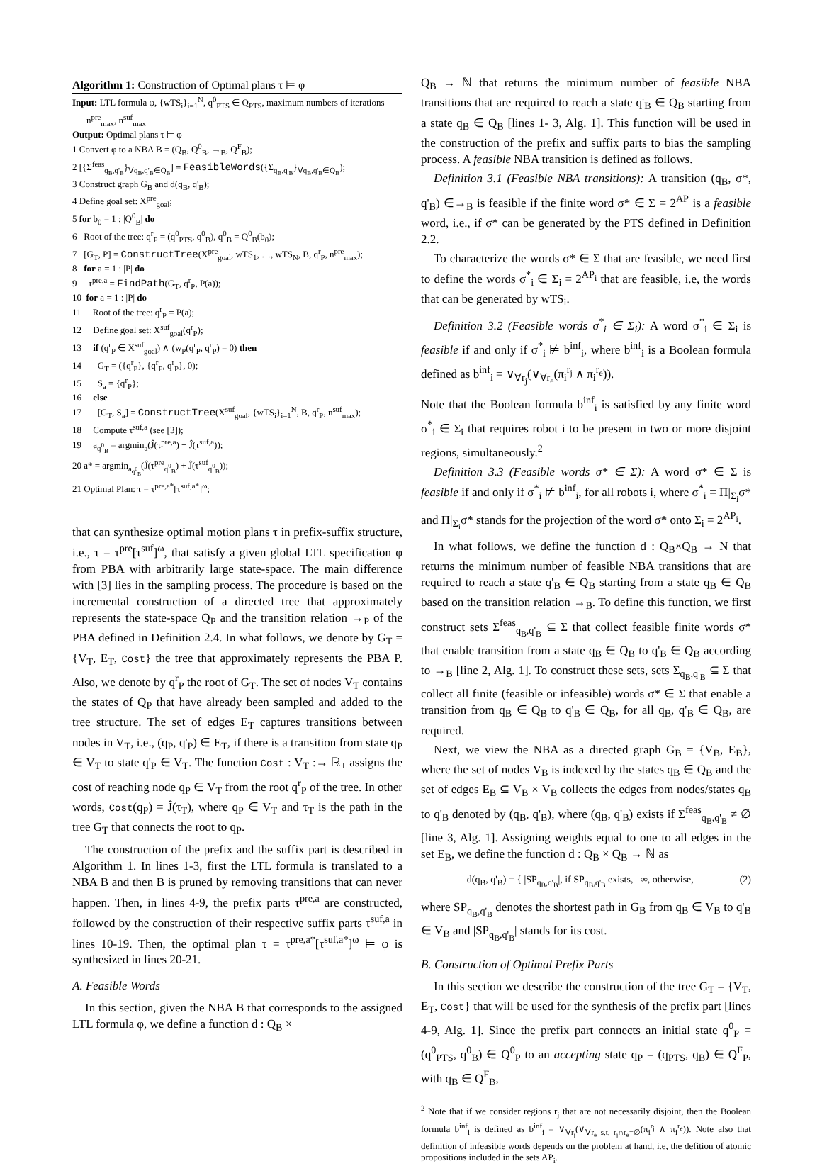Algorithm 1: Construction of Optimal plans τ ⊨ φ
Input: LTL formula φ, {wTS<sub>i</sub>}<sub>i=1</sub><sup>N</sup>, q<sup>0</sup><sub>PTS</sub> ∈ Q<sub>PTS</sub>, maximum numbers of iterations n<sup>pre</sup><sub>max</sub>, n<sup>suf</sup><sub>max</sub>
Output: Optimal plans τ ⊨ φ
1 Convert φ to a NBA B = (Q<sub>B</sub>, Q<sup>0</sup><sub>B</sub>, →<sub>B</sub>, Q<sup>F</sup><sub>B</sub>);
2 [{Σ<sup>feas</sup><sub>q<sub>B</sub>,q'<sub>B</sub></sub>}<sub>∀q<sub>B</sub>,q'<sub>B</sub>∈Q<sub>B</sub></sub>] = FeasibleWords({Σ<sub>q<sub>B</sub>,q'<sub>B</sub></sub>}<sub>∀q<sub>B</sub>,q'<sub>B</sub>∈Q<sub>B</sub></sub>);
3 Construct graph G<sub>B</sub> and d(q<sub>B</sub>, q'<sub>B</sub>);
4 Define goal set: X<sup>pre</sup><sub>goal</sub>;
5 for b<sub>0</sub> = 1 : |Q<sup>0</sup><sub>B</sub>| do
6 Root of the tree: q<sup>r</sup><sub>P</sub> = (q<sup>0</sup><sub>PTS</sub>, q<sup>0</sup><sub>B</sub>), q<sup>0</sup><sub>B</sub> = Q<sup>0</sup><sub>B</sub>(b<sub>0</sub>);
7 [G<sub>T</sub>, P] = ConstructTree(X<sup>pre</sup><sub>goal</sub>, wTS<sub>1</sub>, …, wTS<sub>N</sub>, B, q<sup>r</sup><sub>P</sub>, n<sup>pre</sup><sub>max</sub>);
8 for a = 1 : |P| do
9 τ<sup>pre,a</sup> = FindPath(G<sub>T</sub>, q<sup>r</sup><sub>P</sub>, P(a));
10 for a = 1 : |P| do
11 Root of the tree: q<sup>r</sup><sub>P</sub> = P(a);
12 Define goal set: X<sup>suf</sup><sub>goal</sub>(q<sup>r</sup><sub>P</sub>);
13 if (q<sup>r</sup><sub>P</sub> ∈ X<sup>suf</sup><sub>goal</sub>) ∧ (w<sub>P</sub>(q<sup>r</sup><sub>P</sub>, q<sup>r</sup><sub>P</sub>) = 0) then
14 G<sub>T</sub> = ({q<sup>r</sup><sub>P</sub>}, {q<sup>r</sup><sub>P</sub>, q<sup>r</sup><sub>P</sub>}, 0);
15 S<sub>a</sub> = {q<sup>r</sup><sub>P</sub>};
16 else
17 [G<sub>T</sub>, S<sub>a</sub>] = ConstructTree(X<sup>suf</sup><sub>goal</sub>, {wTS<sub>i</sub>}<sub>i=1</sub><sup>N</sup>, B, q<sup>r</sup><sub>P</sub>, n<sup>suf</sup><sub>max</sub>);
18 Compute τ<sup>suf,a</sup> (see [3]);
19 a<sub>q<sup>0</sup><sub>B</sub></sub> = argmin<sub>a</sub>(Ĵ(τ<sup>pre,a</sup>) + Ĵ(τ<sup>suf,a</sup>));
20 a* = argmin<sub>a<sub>q<sup>0</sup><sub>B</sub></sub></sub>(Ĵ(τ<sup>pre</sup><sub>q<sup>0</sup><sub>B</sub></sub>) + Ĵ(τ<sup>suf</sup><sub>q<sup>0</sup><sub>B</sub></sub>));
21 Optimal Plan: τ = τ<sup>pre,a*</sup>[τ<sup>suf,a*</sup>]<sup>ω</sup>;
that can synthesize optimal motion plans τ in prefix-suffix structure, i.e., τ = τ<sup>pre</sup>[τ<sup>suf</sup>]<sup>ω</sup>, that satisfy a given global LTL specification φ from PBA with arbitrarily large state-space. The main difference with [3] lies in the sampling process. The procedure is based on the incremental construction of a directed tree that approximately represents the state-space Q<sub>P</sub> and the transition relation →<sub>P</sub> of the PBA defined in Definition 2.4. In what follows, we denote by G<sub>T</sub> = {V<sub>T</sub>, E<sub>T</sub>, Cost} the tree that approximately represents the PBA P. Also, we denote by q<sup>r</sup><sub>P</sub> the root of G<sub>T</sub>. The set of nodes V<sub>T</sub> contains the states of Q<sub>P</sub> that have already been sampled and added to the tree structure. The set of edges E<sub>T</sub> captures transitions between nodes in V<sub>T</sub>, i.e., (q<sub>P</sub>, q'<sub>P</sub>) ∈ E<sub>T</sub>, if there is a transition from state q<sub>P</sub> ∈ V<sub>T</sub> to state q'<sub>P</sub> ∈ V<sub>T</sub>. The function Cost : V<sub>T</sub> :→ ℝ<sub>+</sub> assigns the cost of reaching node q<sub>P</sub> ∈ V<sub>T</sub> from the root q<sup>r</sup><sub>P</sub> of the tree. In other words, Cost(q<sub>P</sub>) = Ĵ(τ<sub>T</sub>), where q<sub>P</sub> ∈ V<sub>T</sub> and τ<sub>T</sub> is the path in the tree G<sub>T</sub> that connects the root to q<sub>P</sub>.
The construction of the prefix and the suffix part is described in Algorithm 1. In lines 1-3, first the LTL formula is translated to a NBA B and then B is pruned by removing transitions that can never happen. Then, in lines 4-9, the prefix parts τ<sup>pre,a</sup> are constructed, followed by the construction of their respective suffix parts τ<sup>suf,a</sup> in lines 10-19. Then, the optimal plan τ = τ<sup>pre,a*</sup>[τ<sup>suf,a*</sup>]<sup>ω</sup> ⊨ φ is synthesized in lines 20-21.
A. Feasible Words
In this section, given the NBA B that corresponds to the assigned LTL formula φ, we define a function d : Q<sub>B</sub> ×
Q<sub>B</sub> → ℕ that returns the minimum number of feasible NBA transitions that are required to reach a state q'<sub>B</sub> ∈ Q<sub>B</sub> starting from a state q<sub>B</sub> ∈ Q<sub>B</sub> [lines 1- 3, Alg. 1]. This function will be used in the construction of the prefix and suffix parts to bias the sampling process. A feasible NBA transition is defined as follows.
Definition 3.1 (Feasible NBA transitions): A transition (q<sub>B</sub>, σ*, q'<sub>B</sub>) ∈→<sub>B</sub> is feasible if the finite word σ* ∈ Σ = 2<sup>AP</sup> is a feasible word, i.e., if σ* can be generated by the PTS defined in Definition 2.2.
To characterize the words σ* ∈ Σ that are feasible, we need first to define the words σ<sup>*</sup><sub>i</sub> ∈ Σ<sub>i</sub> = 2<sup>AP<sub>i</sub></sup> that are feasible, i.e, the words that can be generated by wTS<sub>i</sub>.
Definition 3.2 (Feasible words σ<sup>*</sup><sub>i</sub> ∈ Σ<sub>i</sub>): A word σ<sup>*</sup><sub>i</sub> ∈ Σ<sub>i</sub> is feasible if and only if σ<sup>*</sup><sub>i</sub> ⊭ b<sup>inf</sup><sub>i</sub>, where b<sup>inf</sup><sub>i</sub> is a Boolean formula defined as b<sup>inf</sup><sub>i</sub> = ∨<sub>∀r<sub>j</sub></sub>(∨<sub>∀r<sub>e</sub></sub>(π<sub>i</sub><sup>r<sub>j</sub></sup> ∧ π<sub>i</sub><sup>r<sub>e</sub></sup>)).
Note that the Boolean formula b<sup>inf</sup><sub>i</sub> is satisfied by any finite word σ<sup>*</sup><sub>i</sub> ∈ Σ<sub>i</sub> that requires robot i to be present in two or more disjoint regions, simultaneously.<sup>2</sup>
Definition 3.3 (Feasible words σ* ∈ Σ): A word σ* ∈ Σ is feasible if and only if σ<sup>*</sup><sub>i</sub> ⊭ b<sup>inf</sup><sub>i</sub>, for all robots i, where σ<sup>*</sup><sub>i</sub> = Π|<sub>Σ<sub>i</sub></sub>σ* and Π|<sub>Σ<sub>i</sub></sub>σ* stands for the projection of the word σ* onto Σ<sub>i</sub> = 2<sup>AP<sub>i</sub></sup>.
In what follows, we define the function d : Q<sub>B</sub>×Q<sub>B</sub> → N that returns the minimum number of feasible NBA transitions that are required to reach a state q'<sub>B</sub> ∈ Q<sub>B</sub> starting from a state q<sub>B</sub> ∈ Q<sub>B</sub> based on the transition relation →<sub>B</sub>. To define this function, we first construct sets Σ<sup>feas</sup><sub>q<sub>B</sub>,q'<sub>B</sub></sub> ⊆ Σ that collect feasible finite words σ* that enable transition from a state q<sub>B</sub> ∈ Q<sub>B</sub> to q'<sub>B</sub> ∈ Q<sub>B</sub> according to →<sub>B</sub> [line 2, Alg. 1]. To construct these sets, sets Σ<sub>q<sub>B</sub>,q'<sub>B</sub></sub> ⊆ Σ that collect all finite (feasible or infeasible) words σ* ∈ Σ that enable a transition from q<sub>B</sub> ∈ Q<sub>B</sub> to q'<sub>B</sub> ∈ Q<sub>B</sub>, for all q<sub>B</sub>, q'<sub>B</sub> ∈ Q<sub>B</sub>, are required.
Next, we view the NBA as a directed graph G<sub>B</sub> = {V<sub>B</sub>, E<sub>B</sub>}, where the set of nodes V<sub>B</sub> is indexed by the states q<sub>B</sub> ∈ Q<sub>B</sub> and the set of edges E<sub>B</sub> ⊆ V<sub>B</sub> × V<sub>B</sub> collects the edges from nodes/states q<sub>B</sub> to q'<sub>B</sub> denoted by (q<sub>B</sub>, q'<sub>B</sub>), where (q<sub>B</sub>, q'<sub>B</sub>) exists if Σ<sup>feas</sup><sub>q<sub>B</sub>,q'<sub>B</sub></sub> ≠ ∅ [line 3, Alg. 1]. Assigning weights equal to one to all edges in the set E<sub>B</sub>, we define the function d : Q<sub>B</sub> × Q<sub>B</sub> → ℕ as
d(q<sub>B</sub>, q'<sub>B</sub>) = { |SP<sub>q<sub>B</sub>,q'<sub>B</sub></sub>|, if SP<sub>q<sub>B</sub>,q'<sub>B</sub></sub> exists, ∞, otherwise, (2)
where SP<sub>q<sub>B</sub>,q'<sub>B</sub></sub> denotes the shortest path in G<sub>B</sub> from q<sub>B</sub> ∈ V<sub>B</sub> to q'<sub>B</sub> ∈ V<sub>B</sub> and |SP<sub>q<sub>B</sub>,q'<sub>B</sub></sub>| stands for its cost.
B. Construction of Optimal Prefix Parts
In this section we describe the construction of the tree G<sub>T</sub> = {V<sub>T</sub>, E<sub>T</sub>, Cost} that will be used for the synthesis of the prefix part [lines 4-9, Alg. 1]. Since the prefix part connects an initial state q<sup>0</sup><sub>P</sub> = (q<sup>0</sup><sub>PTS</sub>, q<sup>0</sup><sub>B</sub>) ∈ Q<sup>0</sup><sub>P</sub> to an accepting state q<sub>P</sub> = (q<sub>PTS</sub>, q<sub>B</sub>) ∈ Q<sup>F</sup><sub>P</sub>, with q<sub>B</sub> ∈ Q<sup>F</sup><sub>B</sub>,
<sup>2</sup> Note that if we consider regions r<sub>j</sub> that are not necessarily disjoint, then the Boolean formula b<sup>inf</sup><sub>i</sub> is defined as b<sup>inf</sup><sub>i</sub> = ∨<sub>∀r<sub>j</sub></sub>(∨<sub>∀r<sub>e</sub> s.t. r<sub>j</sub>∩r<sub>e</sub>=∅</sub>(π<sub>i</sub><sup>r<sub>j</sub></sup> ∧ π<sub>i</sub><sup>r<sub>e</sub></sup>)). Note also that definition of infeasible words depends on the problem at hand, i.e, the defition of atomic propositions included in the sets AP<sub>i</sub>.